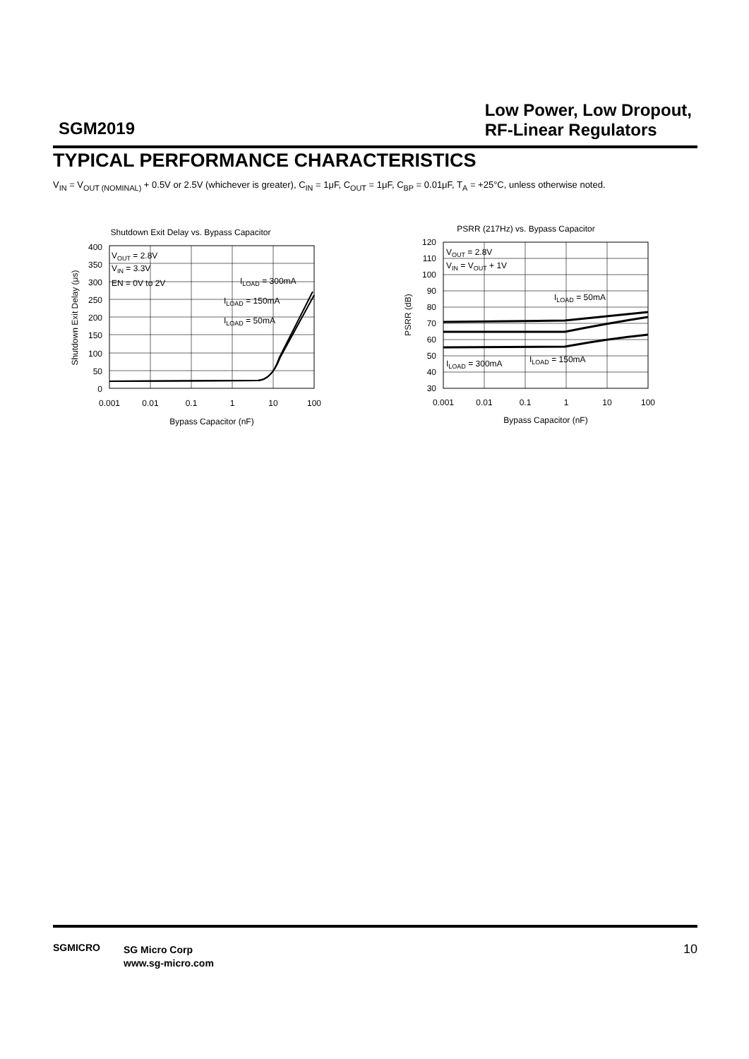SGM2019
Low Power, Low Dropout,
RF-Linear Regulators
TYPICAL PERFORMANCE CHARACTERISTICS
V<sub>IN</sub> = V<sub>OUT (NOMINAL)</sub> + 0.5V or 2.5V (whichever is greater), C<sub>IN</sub> = 1μF, C<sub>OUT</sub> = 1μF, C<sub>BP</sub> = 0.01μF, T<sub>A</sub> = +25°C, unless otherwise noted.
Shutdown Exit Delay vs. Bypass Capacitor
400
350
300
250
200
150
100
50
0
0.001
0.01
0.1
1
10
100
Bypass Capacitor (nF)
Shutdown Exit Delay (μs)
VOUT = 2.8V
VIN = 3.3V
EN = 0V to 2V
ILOAD = 300mA
ILOAD = 150mA
ILOAD = 50mA
PSRR (217Hz) vs. Bypass Capacitor
120
110
100
90
80
70
60
50
40
30
0.001
0.01
0.1
1
10
100
Bypass Capacitor (nF)
PSRR (dB)
VOUT = 2.8V
VIN = VOUT + 1V
ILOAD = 50mA
ILOAD = 300mA
ILOAD = 150mA
SGMICRO
SG Micro Corp
www.sg-micro.com
10